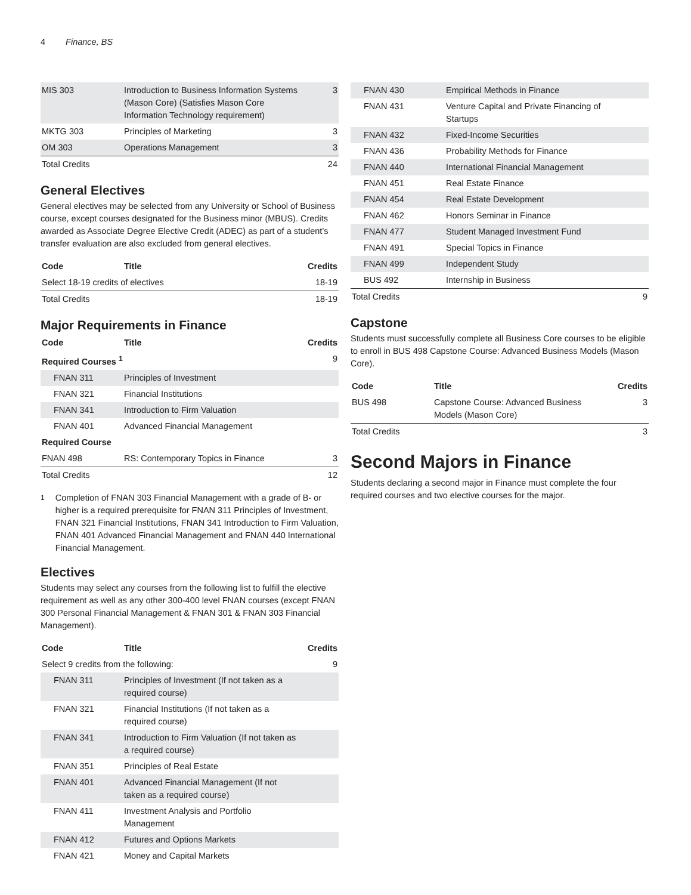4 Finance, BS
| MIS 303 | Introduction to Business Information Systems (Mason Core) (Satisfies Mason Core Information Technology requirement) | 3 |
| MKTG 303 | Principles of Marketing | 3 |
| OM 303 | Operations Management | 3 |
| Total Credits | | 24 |
General Electives
General electives may be selected from any University or School of Business course, except courses designated for the Business minor (MBUS). Credits awarded as Associate Degree Elective Credit (ADEC) as part of a student’s transfer evaluation are also excluded from general electives.
| Code | Title | Credits |
| --- | --- | --- |
| Select 18-19 credits of electives | | 18-19 |
| Total Credits | | 18-19 |
Major Requirements in Finance
| Code | Title | Credits |
| --- | --- | --- |
| Required Courses <sup>1</sup> | | 9 |
| FNAN 311 | Principles of Investment | |
| FNAN 321 | Financial Institutions | |
| FNAN 341 | Introduction to Firm Valuation | |
| FNAN 401 | Advanced Financial Management | |
| Required Course | | |
| FNAN 498 | RS: Contemporary Topics in Finance | 3 |
| Total Credits | | 12 |
<sup>1</sup> Completion of FNAN 303 Financial Management with a grade of B- or higher is a required prerequisite for FNAN 311 Principles of Investment, FNAN 321 Financial Institutions, FNAN 341 Introduction to Firm Valuation, FNAN 401 Advanced Financial Management and FNAN 440 International Financial Management.
Electives
Students may select any courses from the following list to fulfill the elective requirement as well as any other 300-400 level FNAN courses (except FNAN 300 Personal Financial Management & FNAN 301 & FNAN 303 Financial Management).
| Code | Title | Credits |
| --- | --- | --- |
| Select 9 credits from the following: | | 9 |
| FNAN 311 | Principles of Investment (If not taken as a required course) | |
| FNAN 321 | Financial Institutions (If not taken as a required course) | |
| FNAN 341 | Introduction to Firm Valuation (If not taken as a required course) | |
| FNAN 351 | Principles of Real Estate | |
| FNAN 401 | Advanced Financial Management (If not taken as a required course) | |
| FNAN 411 | Investment Analysis and Portfolio Management | |
| FNAN 412 | Futures and Options Markets | |
| FNAN 421 | Money and Capital Markets | |
| FNAN 430 | Empirical Methods in Finance | |
| FNAN 431 | Venture Capital and Private Financing of Startups | |
| FNAN 432 | Fixed-Income Securities | |
| FNAN 436 | Probability Methods for Finance | |
| FNAN 440 | International Financial Management | |
| FNAN 451 | Real Estate Finance | |
| FNAN 454 | Real Estate Development | |
| FNAN 462 | Honors Seminar in Finance | |
| FNAN 477 | Student Managed Investment Fund | |
| FNAN 491 | Special Topics in Finance | |
| FNAN 499 | Independent Study | |
| BUS 492 | Internship in Business | |
| Total Credits | | 9 |
Capstone
Students must successfully complete all Business Core courses to be eligible to enroll in BUS 498 Capstone Course: Advanced Business Models (Mason Core).
| Code | Title | Credits |
| --- | --- | --- |
| BUS 498 | Capstone Course: Advanced Business Models (Mason Core) | 3 |
| Total Credits | | 3 |
Second Majors in Finance
Students declaring a second major in Finance must complete the four required courses and two elective courses for the major.